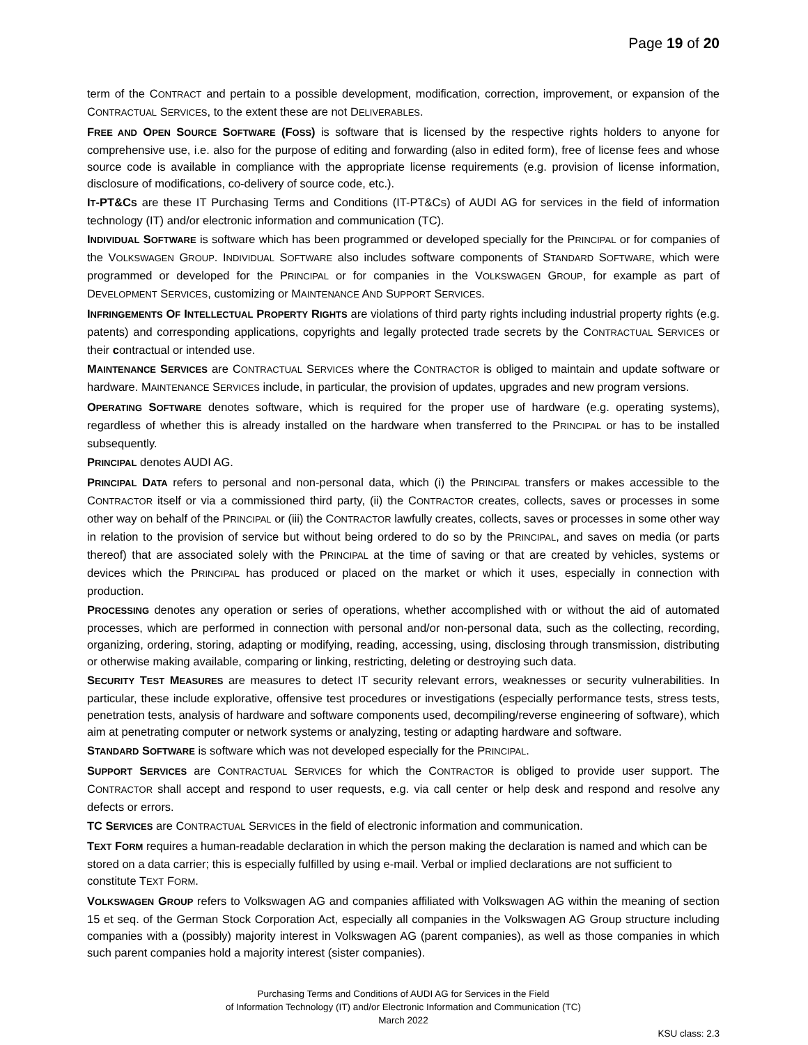Page 19 of 20
term of the CONTRACT and pertain to a possible development, modification, correction, improvement, or expansion of the CONTRACTUAL SERVICES, to the extent these are not DELIVERABLES.
FREE AND OPEN SOURCE SOFTWARE (FOSS) is software that is licensed by the respective rights holders to anyone for comprehensive use, i.e. also for the purpose of editing and forwarding (also in edited form), free of license fees and whose source code is available in compliance with the appropriate license requirements (e.g. provision of license information, disclosure of modifications, co-delivery of source code, etc.).
IT-PT&CS are these IT Purchasing Terms and Conditions (IT-PT&CS) of AUDI AG for services in the field of information technology (IT) and/or electronic information and communication (TC).
INDIVIDUAL SOFTWARE is software which has been programmed or developed specially for the PRINCIPAL or for companies of the VOLKSWAGEN GROUP. INDIVIDUAL SOFTWARE also includes software components of STANDARD SOFTWARE, which were programmed or developed for the PRINCIPAL or for companies in the VOLKSWAGEN GROUP, for example as part of DEVELOPMENT SERVICES, customizing or MAINTENANCE AND SUPPORT SERVICES.
INFRINGEMENTS OF INTELLECTUAL PROPERTY RIGHTS are violations of third party rights including industrial property rights (e.g. patents) and corresponding applications, copyrights and legally protected trade secrets by the CONTRACTUAL SERVICES or their contractual or intended use.
MAINTENANCE SERVICES are CONTRACTUAL SERVICES where the CONTRACTOR is obliged to maintain and update software or hardware. MAINTENANCE SERVICES include, in particular, the provision of updates, upgrades and new program versions.
OPERATING SOFTWARE denotes software, which is required for the proper use of hardware (e.g. operating systems), regardless of whether this is already installed on the hardware when transferred to the PRINCIPAL or has to be installed subsequently.
PRINCIPAL denotes AUDI AG.
PRINCIPAL DATA refers to personal and non-personal data, which (i) the PRINCIPAL transfers or makes accessible to the CONTRACTOR itself or via a commissioned third party, (ii) the CONTRACTOR creates, collects, saves or processes in some other way on behalf of the PRINCIPAL or (iii) the CONTRACTOR lawfully creates, collects, saves or processes in some other way in relation to the provision of service but without being ordered to do so by the PRINCIPAL, and saves on media (or parts thereof) that are associated solely with the PRINCIPAL at the time of saving or that are created by vehicles, systems or devices which the PRINCIPAL has produced or placed on the market or which it uses, especially in connection with production.
PROCESSING denotes any operation or series of operations, whether accomplished with or without the aid of automated processes, which are performed in connection with personal and/or non-personal data, such as the collecting, recording, organizing, ordering, storing, adapting or modifying, reading, accessing, using, disclosing through transmission, distributing or otherwise making available, comparing or linking, restricting, deleting or destroying such data.
SECURITY TEST MEASURES are measures to detect IT security relevant errors, weaknesses or security vulnerabilities. In particular, these include explorative, offensive test procedures or investigations (especially performance tests, stress tests, penetration tests, analysis of hardware and software components used, decompiling/reverse engineering of software), which aim at penetrating computer or network systems or analyzing, testing or adapting hardware and software.
STANDARD SOFTWARE is software which was not developed especially for the PRINCIPAL.
SUPPORT SERVICES are CONTRACTUAL SERVICES for which the CONTRACTOR is obliged to provide user support. The CONTRACTOR shall accept and respond to user requests, e.g. via call center or help desk and respond and resolve any defects or errors.
TC SERVICES are CONTRACTUAL SERVICES in the field of electronic information and communication.
TEXT FORM requires a human-readable declaration in which the person making the declaration is named and which can be stored on a data carrier; this is especially fulfilled by using e-mail. Verbal or implied declarations are not sufficient to constitute TEXT FORM.
VOLKSWAGEN GROUP refers to Volkswagen AG and companies affiliated with Volkswagen AG within the meaning of section 15 et seq. of the German Stock Corporation Act, especially all companies in the Volkswagen AG Group structure including companies with a (possibly) majority interest in Volkswagen AG (parent companies), as well as those companies in which such parent companies hold a majority interest (sister companies).
Purchasing Terms and Conditions of AUDI AG for Services in the Field
of Information Technology (IT) and/or Electronic Information and Communication (TC)
March 2022
KSU class: 2.3